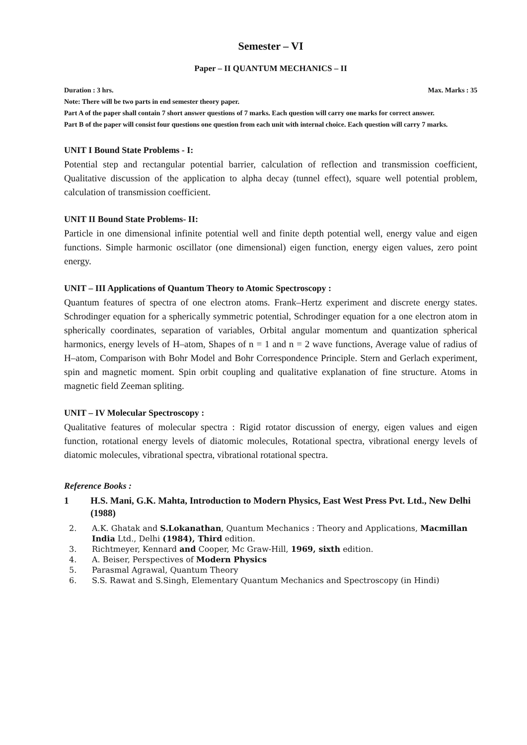Semester – VI
Paper – II QUANTUM MECHANICS – II
Duration : 3 hrs. Max. Marks : 35
Note: There will be two parts in end semester theory paper.
Part A of the paper shall contain 7 short answer questions of 7 marks. Each question will carry one marks for correct answer.
Part B of the paper will consist four questions one question from each unit with internal choice. Each question will carry 7 marks.
UNIT I Bound State Problems - I:
Potential step and rectangular potential barrier, calculation of reflection and transmission coefficient, Qualitative discussion of the application to alpha decay (tunnel effect), square well potential problem, calculation of transmission coefficient.
UNIT II Bound State Problems- II:
Particle in one dimensional infinite potential well and finite depth potential well, energy value and eigen functions. Simple harmonic oscillator (one dimensional) eigen function, energy eigen values, zero point energy.
UNIT – III Applications of Quantum Theory to Atomic Spectroscopy :
Quantum features of spectra of one electron atoms. Frank–Hertz experiment and discrete energy states. Schrodinger equation for a spherically symmetric potential, Schrodinger equation for a one electron atom in spherically coordinates, separation of variables, Orbital angular momentum and quantization spherical harmonics, energy levels of H–atom, Shapes of n = 1 and n = 2 wave functions, Average value of radius of H–atom, Comparison with Bohr Model and Bohr Correspondence Principle. Stern and Gerlach experiment, spin and magnetic moment. Spin orbit coupling and qualitative explanation of fine structure. Atoms in magnetic field Zeeman spliting.
UNIT – IV Molecular Spectroscopy :
Qualitative features of molecular spectra : Rigid rotator discussion of energy, eigen values and eigen function, rotational energy levels of diatomic molecules, Rotational spectra, vibrational energy levels of diatomic molecules, vibrational spectra, vibrational rotational spectra.
Reference Books :
1 H.S. Mani, G.K. Mahta, Introduction to Modern Physics, East West Press Pvt. Ltd., New Delhi (1988)
2. A.K. Ghatak and S.Lokanathan, Quantum Mechanics : Theory and Applications, Macmillan India Ltd., Delhi (1984), Third edition.
3. Richtmeyer, Kennard and Cooper, Mc Graw-Hill, 1969, sixth edition.
4. A. Beiser, Perspectives of Modern Physics
5. Parasmal Agrawal, Quantum Theory
6. S.S. Rawat and S.Singh, Elementary Quantum Mechanics and Spectroscopy (in Hindi)